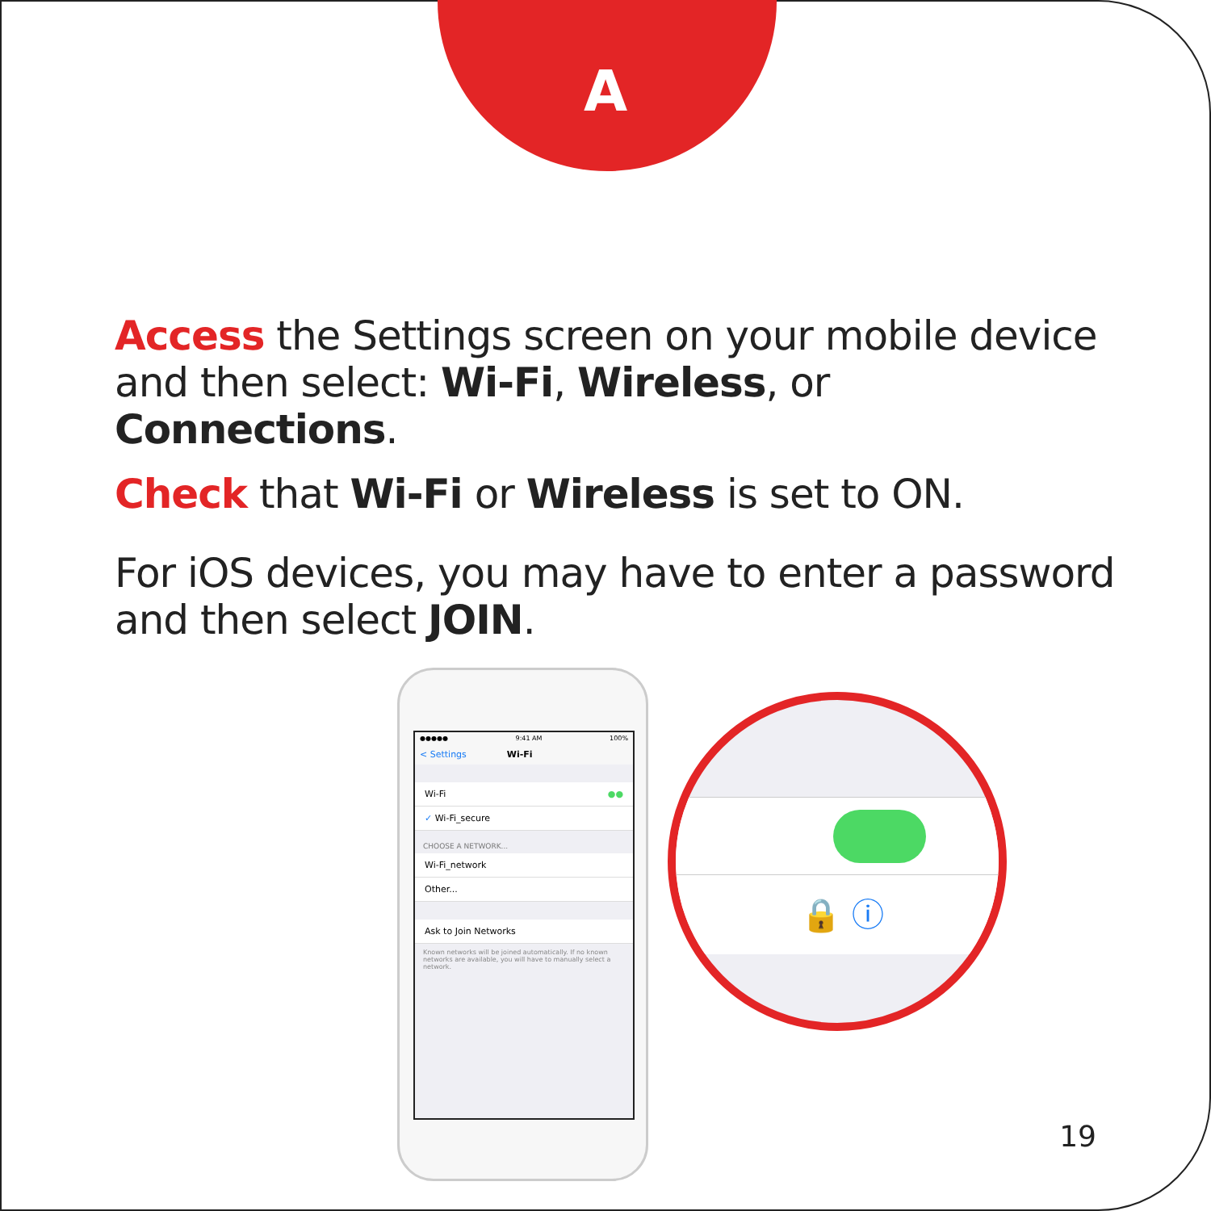A
Access the Settings screen on your mobile device and then select: Wi-Fi, Wireless, or Connections.
Check that Wi-Fi or Wireless is set to ON.
For iOS devices, you may have to enter a password and then select JOIN.
●●●●● 9:41 AM 100%
< Settings Wi-Fi
Wi-Fi ●●
✓ Wi-Fi_secure
CHOOSE A NETWORK...
Wi-Fi_network
Other...
Ask to Join Networks
Known networks will be joined automatically. If no known networks are available, you will have to manually select a network.
🔒 ⓘ
19